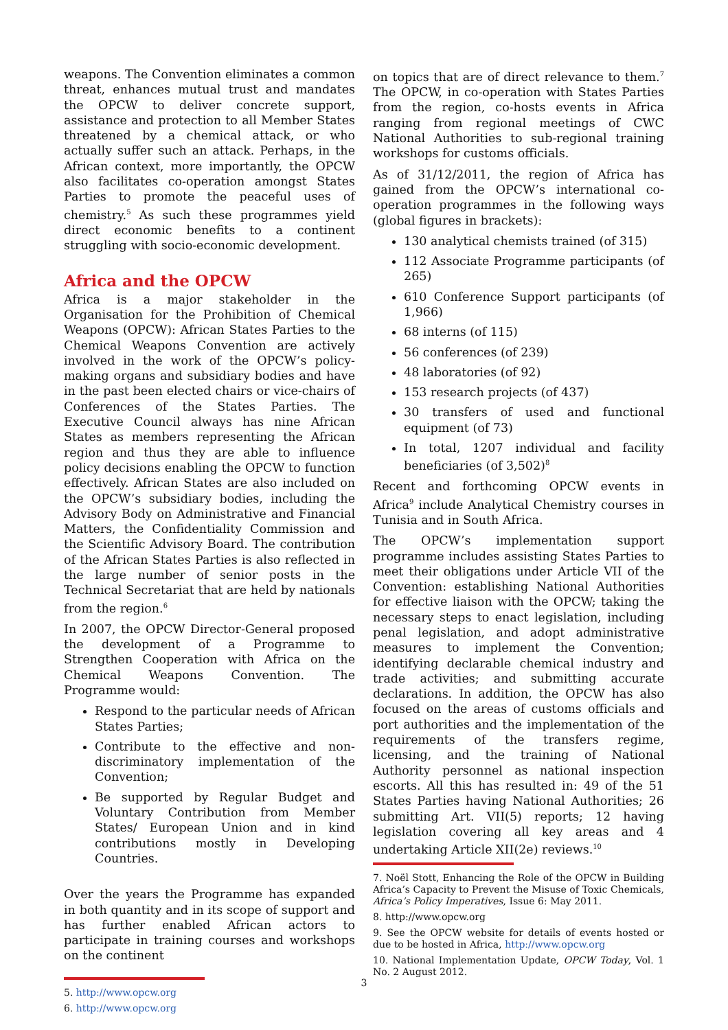weapons. The Convention eliminates a common threat, enhances mutual trust and mandates the OPCW to deliver concrete support, assistance and protection to all Member States threatened by a chemical attack, or who actually suffer such an attack. Perhaps, in the African context, more importantly, the OPCW also facilitates co-operation amongst States Parties to promote the peaceful uses of chemistry.<sup>5</sup> As such these programmes yield direct economic benefits to a continent struggling with socio-economic development.
Africa and the OPCW
Africa is a major stakeholder in the Organisation for the Prohibition of Chemical Weapons (OPCW): African States Parties to the Chemical Weapons Convention are actively involved in the work of the OPCW’s policy-making organs and subsidiary bodies and have in the past been elected chairs or vice-chairs of Conferences of the States Parties. The Executive Council always has nine African States as members representing the African region and thus they are able to influence policy decisions enabling the OPCW to function effectively. African States are also included on the OPCW’s subsidiary bodies, including the Advisory Body on Administrative and Financial Matters, the Confidentiality Commission and the Scientific Advisory Board. The contribution of the African States Parties is also reflected in the large number of senior posts in the Technical Secretariat that are held by nationals from the region.<sup>6</sup>
In 2007, the OPCW Director-General proposed the development of a Programme to Strengthen Cooperation with Africa on the Chemical Weapons Convention. The Programme would:
Respond to the particular needs of African States Parties;
Contribute to the effective and non-discriminatory implementation of the Convention;
Be supported by Regular Budget and Voluntary Contribution from Member States/ European Union and in kind contributions mostly in Developing Countries.
Over the years the Programme has expanded in both quantity and in its scope of support and has further enabled African actors to participate in training courses and workshops on the continent
5. http://www.opcw.org
6. http://www.opcw.org
on topics that are of direct relevance to them.<sup>7</sup> The OPCW, in co-operation with States Parties from the region, co-hosts events in Africa ranging from regional meetings of CWC National Authorities to sub-regional training workshops for customs officials.
As of 31/12/2011, the region of Africa has gained from the OPCW’s international co-operation programmes in the following ways (global figures in brackets):
130 analytical chemists trained (of 315)
112 Associate Programme participants (of 265)
610 Conference Support participants (of 1,966)
68 interns (of 115)
56 conferences (of 239)
48 laboratories (of 92)
153 research projects (of 437)
30 transfers of used and functional equipment (of 73)
In total, 1207 individual and facility beneficiaries (of 3,502)<sup>8</sup>
Recent and forthcoming OPCW events in Africa<sup>9</sup> include Analytical Chemistry courses in Tunisia and in South Africa.
The OPCW’s implementation support programme includes assisting States Parties to meet their obligations under Article VII of the Convention: establishing National Authorities for effective liaison with the OPCW; taking the necessary steps to enact legislation, including penal legislation, and adopt administrative measures to implement the Convention; identifying declarable chemical industry and trade activities; and submitting accurate declarations. In addition, the OPCW has also focused on the areas of customs officials and port authorities and the implementation of the requirements of the transfers regime, licensing, and the training of National Authority personnel as national inspection escorts. All this has resulted in: 49 of the 51 States Parties having National Authorities; 26 submitting Art. VII(5) reports; 12 having legislation covering all key areas and 4 undertaking Article XII(2e) reviews.<sup>10</sup>
7. Noël Stott, Enhancing the Role of the OPCW in Building Africa’s Capacity to Prevent the Misuse of Toxic Chemicals, Africa’s Policy Imperatives, Issue 6: May 2011.
8. http://www.opcw.org
9. See the OPCW website for details of events hosted or due to be hosted in Africa, http://www.opcw.org
10. National Implementation Update, OPCW Today, Vol. 1 No. 2 August 2012.
3